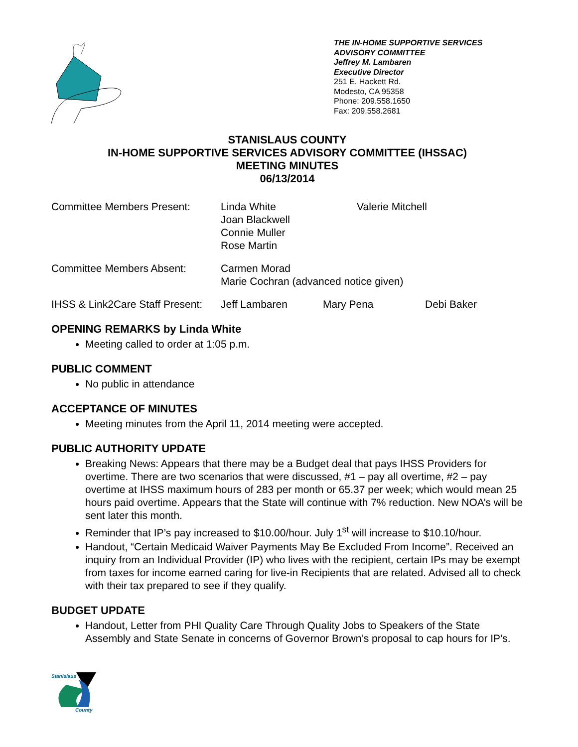THE IN-HOME SUPPORTIVE SERVICES
ADVISORY COMMITTEE
Jeffrey M. Lambaren
Executive Director
251 E. Hackett Rd.
Modesto, CA 95358
Phone: 209.558.1650
Fax: 209.558.2681
STANISLAUS COUNTY
IN-HOME SUPPORTIVE SERVICES ADVISORY COMMITTEE (IHSSAC)
MEETING MINUTES
06/13/2014
Committee Members Present: Linda White
Joan Blackwell
Connie Muller
Rose Martin
Valerie Mitchell
Committee Members Absent: Carmen Morad
Marie Cochran (advanced notice given)
IHSS & Link2Care Staff Present:
Jeff Lambaren Mary Pena Debi Baker
OPENING REMARKS by Linda White
Meeting called to order at 1:05 p.m.
PUBLIC COMMENT
No public in attendance
ACCEPTANCE OF MINUTES
Meeting minutes from the April 11, 2014 meeting were accepted.
PUBLIC AUTHORITY UPDATE
Breaking News: Appears that there may be a Budget deal that pays IHSS Providers for overtime. There are two scenarios that were discussed, #1 – pay all overtime, #2 – pay overtime at IHSS maximum hours of 283 per month or 65.37 per week; which would mean 25 hours paid overtime. Appears that the State will continue with 7% reduction. New NOA’s will be sent later this month.
Reminder that IP’s pay increased to $10.00/hour. July 1<sup>st</sup> will increase to $10.10/hour.
Handout, “Certain Medicaid Waiver Payments May Be Excluded From Income”. Received an inquiry from an Individual Provider (IP) who lives with the recipient, certain IPs may be exempt from taxes for income earned caring for live-in Recipients that are related. Advised all to check with their tax prepared to see if they qualify.
BUDGET UPDATE
Handout, Letter from PHI Quality Care Through Quality Jobs to Speakers of the State Assembly and State Senate in concerns of Governor Brown’s proposal to cap hours for IP’s.
Stanislaus
County